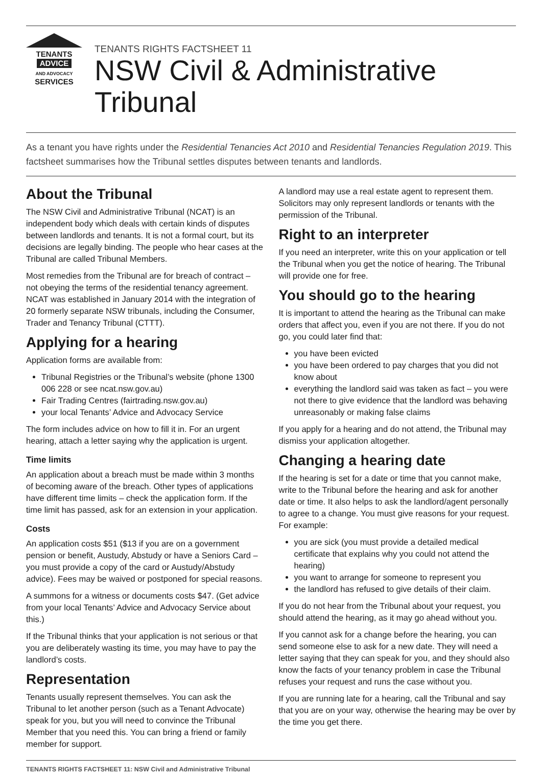TENANTS
ADVICE
AND ADVOCACY
SERVICES
TENANTS RIGHTS FACTSHEET 11
NSW Civil & Administrative Tribunal
As a tenant you have rights under the Residential Tenancies Act 2010 and Residential Tenancies Regulation 2019. This factsheet summarises how the Tribunal settles disputes between tenants and landlords.
About the Tribunal
The NSW Civil and Administrative Tribunal (NCAT) is an independent body which deals with certain kinds of disputes between landlords and tenants. It is not a formal court, but its decisions are legally binding. The people who hear cases at the Tribunal are called Tribunal Members.
Most remedies from the Tribunal are for breach of contract – not obeying the terms of the residential tenancy agreement. NCAT was established in January 2014 with the integration of 20 formerly separate NSW tribunals, including the Consumer, Trader and Tenancy Tribunal (CTTT).
Applying for a hearing
Application forms are available from:
Tribunal Registries or the Tribunal’s website (phone 1300 006 228 or see ncat.nsw.gov.au)
Fair Trading Centres (fairtrading.nsw.gov.au)
your local Tenants’ Advice and Advocacy Service
The form includes advice on how to fill it in. For an urgent hearing, attach a letter saying why the application is urgent.
Time limits
An application about a breach must be made within 3 months of becoming aware of the breach. Other types of applications have different time limits – check the application form. If the time limit has passed, ask for an extension in your application.
Costs
An application costs $51 ($13 if you are on a government pension or benefit, Austudy, Abstudy or have a Seniors Card – you must provide a copy of the card or Austudy/Abstudy advice). Fees may be waived or postponed for special reasons.
A summons for a witness or documents costs $47. (Get advice from your local Tenants’ Advice and Advocacy Service about this.)
If the Tribunal thinks that your application is not serious or that you are deliberately wasting its time, you may have to pay the landlord’s costs.
Representation
Tenants usually represent themselves. You can ask the Tribunal to let another person (such as a Tenant Advocate) speak for you, but you will need to convince the Tribunal Member that you need this. You can bring a friend or family member for support.
A landlord may use a real estate agent to represent them. Solicitors may only represent landlords or tenants with the permission of the Tribunal.
Right to an interpreter
If you need an interpreter, write this on your application or tell the Tribunal when you get the notice of hearing. The Tribunal will provide one for free.
You should go to the hearing
It is important to attend the hearing as the Tribunal can make orders that affect you, even if you are not there. If you do not go, you could later find that:
you have been evicted
you have been ordered to pay charges that you did not know about
everything the landlord said was taken as fact – you were not there to give evidence that the landlord was behaving unreasonably or making false claims
If you apply for a hearing and do not attend, the Tribunal may dismiss your application altogether.
Changing a hearing date
If the hearing is set for a date or time that you cannot make, write to the Tribunal before the hearing and ask for another date or time. It also helps to ask the landlord/agent personally to agree to a change. You must give reasons for your request. For example:
you are sick (you must provide a detailed medical certificate that explains why you could not attend the hearing)
you want to arrange for someone to represent you
the landlord has refused to give details of their claim.
If you do not hear from the Tribunal about your request, you should attend the hearing, as it may go ahead without you.
If you cannot ask for a change before the hearing, you can send someone else to ask for a new date. They will need a letter saying that they can speak for you, and they should also know the facts of your tenancy problem in case the Tribunal refuses your request and runs the case without you.
If you are running late for a hearing, call the Tribunal and say that you are on your way, otherwise the hearing may be over by the time you get there.
TENANTS RIGHTS FACTSHEET 11: NSW Civil and Administrative Tribunal